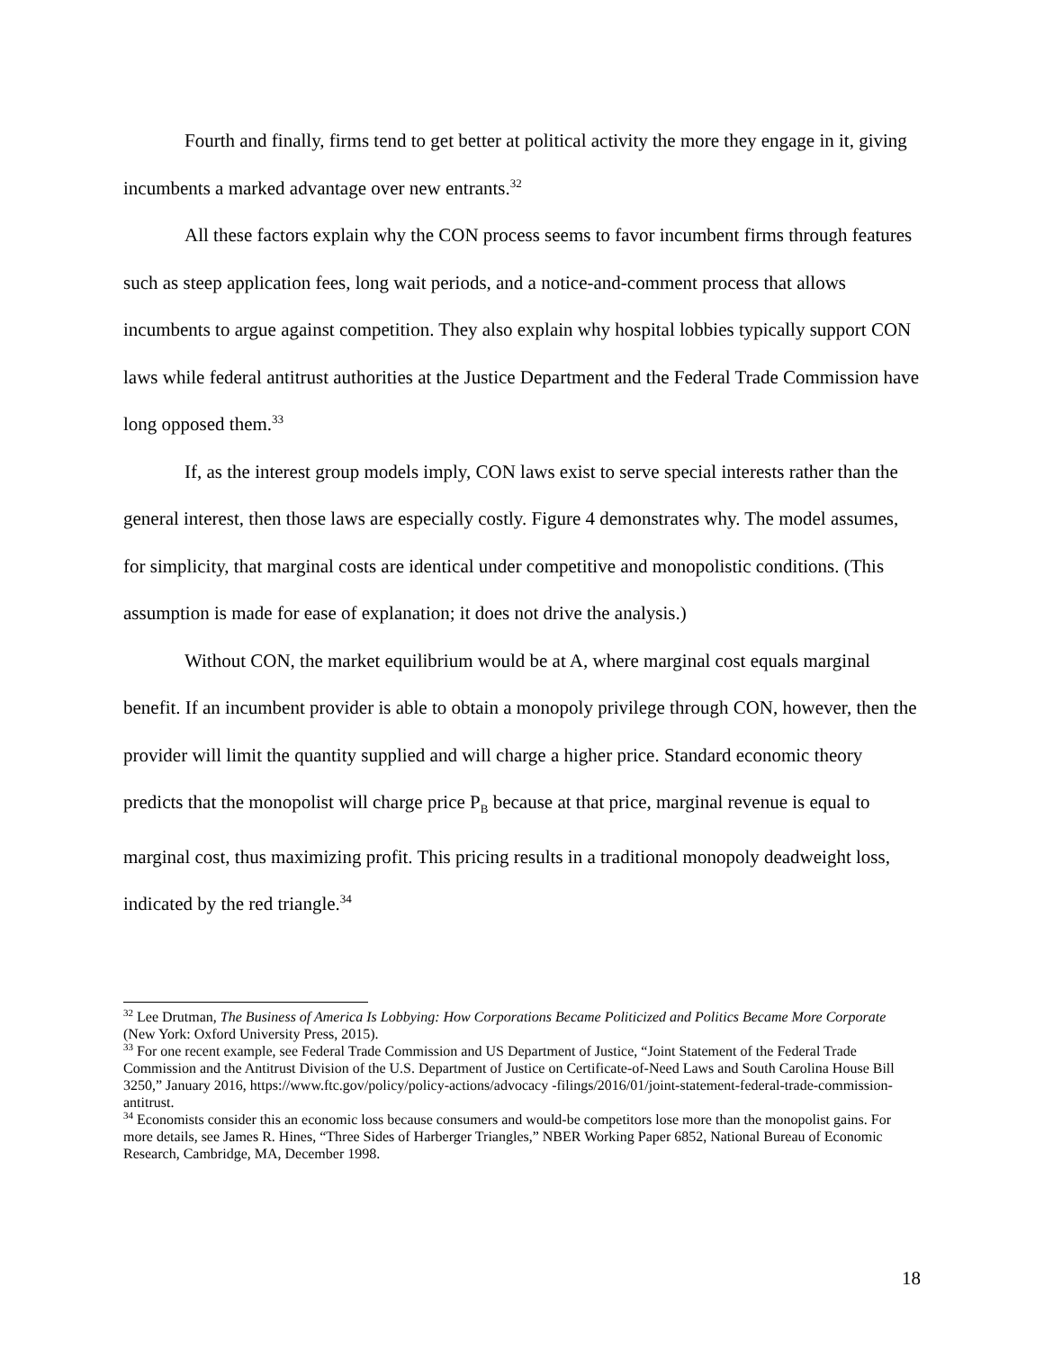Fourth and finally, firms tend to get better at political activity the more they engage in it, giving incumbents a marked advantage over new entrants.<sup>32</sup>
All these factors explain why the CON process seems to favor incumbent firms through features such as steep application fees, long wait periods, and a notice-and-comment process that allows incumbents to argue against competition. They also explain why hospital lobbies typically support CON laws while federal antitrust authorities at the Justice Department and the Federal Trade Commission have long opposed them.<sup>33</sup>
If, as the interest group models imply, CON laws exist to serve special interests rather than the general interest, then those laws are especially costly. Figure 4 demonstrates why. The model assumes, for simplicity, that marginal costs are identical under competitive and monopolistic conditions. (This assumption is made for ease of explanation; it does not drive the analysis.)
Without CON, the market equilibrium would be at A, where marginal cost equals marginal benefit. If an incumbent provider is able to obtain a monopoly privilege through CON, however, then the provider will limit the quantity supplied and will charge a higher price. Standard economic theory predicts that the monopolist will charge price P<sub>B</sub> because at that price, marginal revenue is equal to marginal cost, thus maximizing profit. This pricing results in a traditional monopoly deadweight loss, indicated by the red triangle.<sup>34</sup>
<sup>32</sup> Lee Drutman, The Business of America Is Lobbying: How Corporations Became Politicized and Politics Became More Corporate (New York: Oxford University Press, 2015).
<sup>33</sup> For one recent example, see Federal Trade Commission and US Department of Justice, “Joint Statement of the Federal Trade Commission and the Antitrust Division of the U.S. Department of Justice on Certificate-of-Need Laws and South Carolina House Bill 3250,” January 2016, https://www.ftc.gov/policy/policy-actions/advocacy -filings/2016/01/joint-statement-federal-trade-commission-antitrust.
<sup>34</sup> Economists consider this an economic loss because consumers and would-be competitors lose more than the monopolist gains. For more details, see James R. Hines, “Three Sides of Harberger Triangles,” NBER Working Paper 6852, National Bureau of Economic Research, Cambridge, MA, December 1998.
18